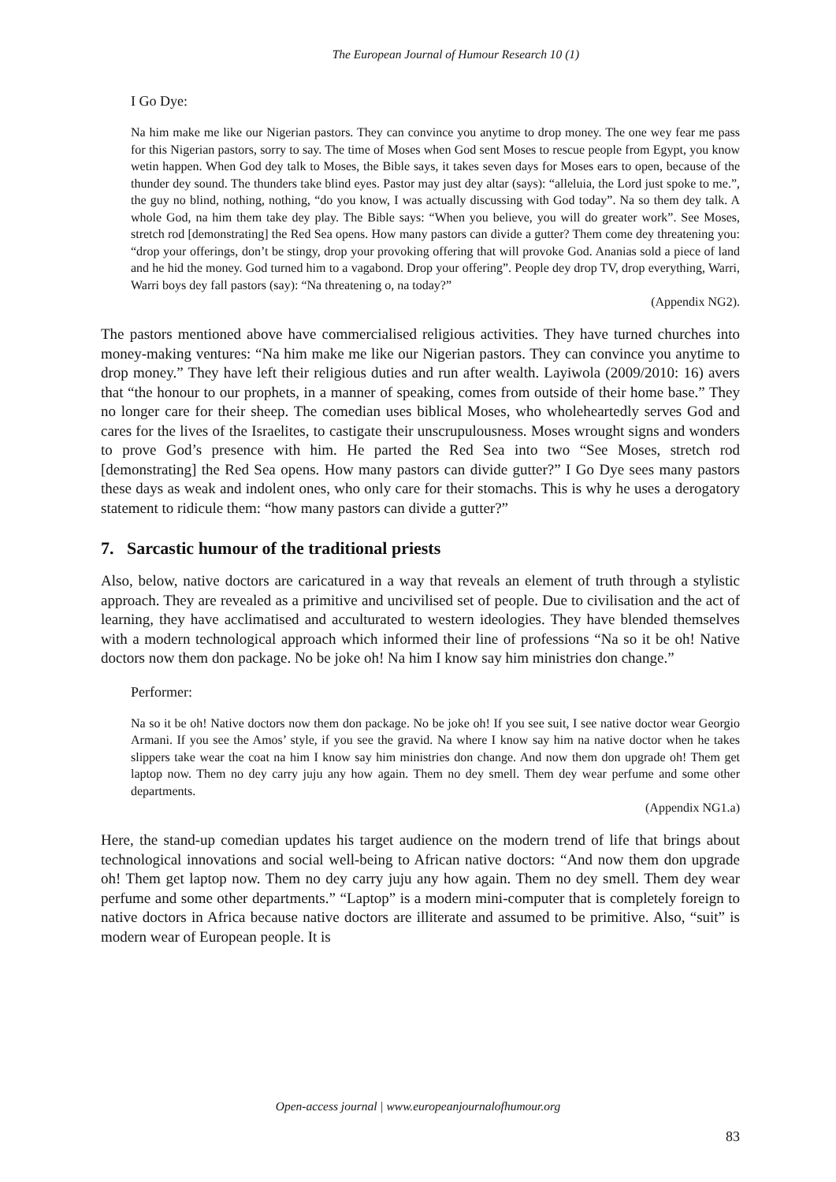The European Journal of Humour Research 10 (1)
I Go Dye:
Na him make me like our Nigerian pastors. They can convince you anytime to drop money. The one wey fear me pass for this Nigerian pastors, sorry to say. The time of Moses when God sent Moses to rescue people from Egypt, you know wetin happen. When God dey talk to Moses, the Bible says, it takes seven days for Moses ears to open, because of the thunder dey sound. The thunders take blind eyes. Pastor may just dey altar (says): “alleluia, the Lord just spoke to me.”, the guy no blind, nothing, nothing, “do you know, I was actually discussing with God today”. Na so them dey talk. A whole God, na him them take dey play. The Bible says: “When you believe, you will do greater work”. See Moses, stretch rod [demonstrating] the Red Sea opens. How many pastors can divide a gutter? Them come dey threatening you: “drop your offerings, don’t be stingy, drop your provoking offering that will provoke God. Ananias sold a piece of land and he hid the money. God turned him to a vagabond. Drop your offering”. People dey drop TV, drop everything, Warri, Warri boys dey fall pastors (say): “Na threatening o, na today?”
(Appendix NG2).
The pastors mentioned above have commercialised religious activities. They have turned churches into money-making ventures: “Na him make me like our Nigerian pastors. They can convince you anytime to drop money.” They have left their religious duties and run after wealth. Layiwola (2009/2010: 16) avers that “the honour to our prophets, in a manner of speaking, comes from outside of their home base.” They no longer care for their sheep. The comedian uses biblical Moses, who wholeheartedly serves God and cares for the lives of the Israelites, to castigate their unscrupulousness. Moses wrought signs and wonders to prove God’s presence with him. He parted the Red Sea into two “See Moses, stretch rod [demonstrating] the Red Sea opens. How many pastors can divide gutter?” I Go Dye sees many pastors these days as weak and indolent ones, who only care for their stomachs. This is why he uses a derogatory statement to ridicule them: “how many pastors can divide a gutter?”
7. Sarcastic humour of the traditional priests
Also, below, native doctors are caricatured in a way that reveals an element of truth through a stylistic approach. They are revealed as a primitive and uncivilised set of people. Due to civilisation and the act of learning, they have acclimatised and acculturated to western ideologies. They have blended themselves with a modern technological approach which informed their line of professions “Na so it be oh! Native doctors now them don package. No be joke oh! Na him I know say him ministries don change.”
Performer:
Na so it be oh! Native doctors now them don package. No be joke oh! If you see suit, I see native doctor wear Georgio Armani. If you see the Amos’ style, if you see the gravid. Na where I know say him na native doctor when he takes slippers take wear the coat na him I know say him ministries don change. And now them don upgrade oh! Them get laptop now. Them no dey carry juju any how again. Them no dey smell. Them dey wear perfume and some other departments.
(Appendix NG1.a)
Here, the stand-up comedian updates his target audience on the modern trend of life that brings about technological innovations and social well-being to African native doctors: “And now them don upgrade oh! Them get laptop now. Them no dey carry juju any how again. Them no dey smell. Them dey wear perfume and some other departments.” “Laptop” is a modern mini-computer that is completely foreign to native doctors in Africa because native doctors are illiterate and assumed to be primitive. Also, “suit” is modern wear of European people. It is
Open-access journal | www.europeanjournalofhumour.org
83